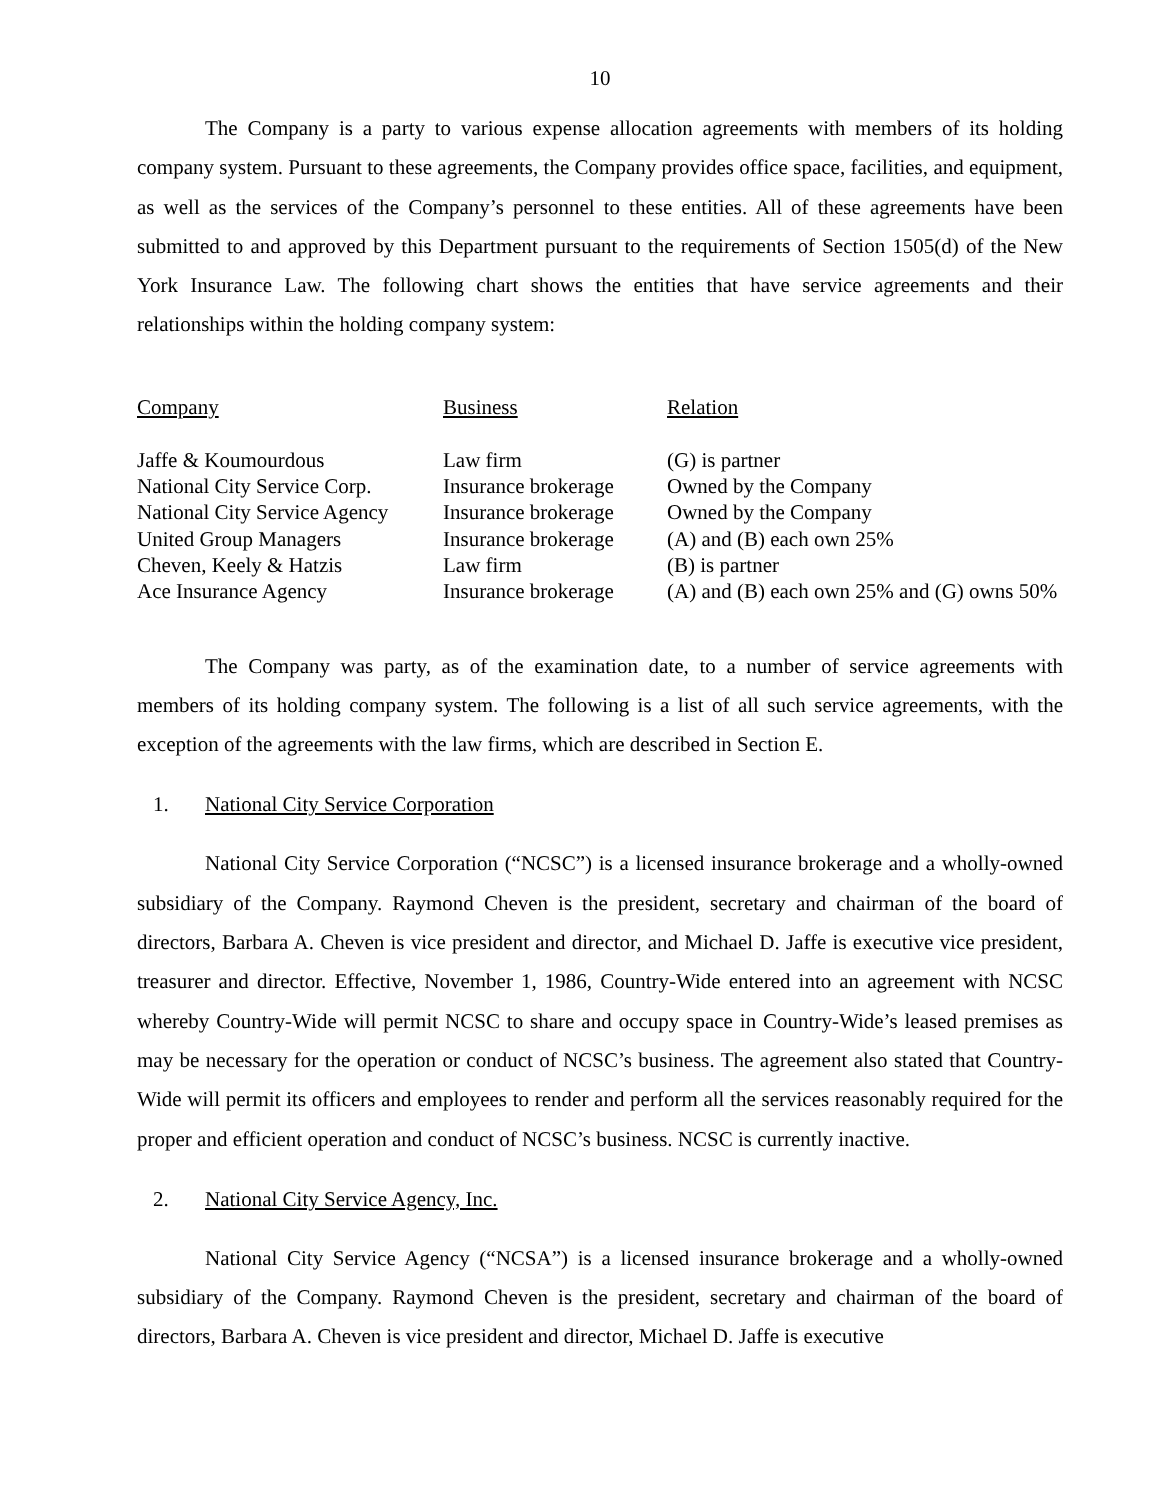10
The Company is a party to various expense allocation agreements with members of its holding company system. Pursuant to these agreements, the Company provides office space, facilities, and equipment, as well as the services of the Company’s personnel to these entities. All of these agreements have been submitted to and approved by this Department pursuant to the requirements of Section 1505(d) of the New York Insurance Law. The following chart shows the entities that have service agreements and their relationships within the holding company system:
| Company | Business | Relation |
| --- | --- | --- |
| Jaffe & Koumourdous | Law firm | (G) is partner |
| National City Service Corp. | Insurance brokerage | Owned by the Company |
| National City Service Agency | Insurance brokerage | Owned by the Company |
| United Group Managers | Insurance brokerage | (A) and (B) each own 25% |
| Cheven, Keely & Hatzis | Law firm | (B) is partner |
| Ace Insurance Agency | Insurance brokerage | (A) and (B) each own 25% and (G) owns 50% |
The Company was party, as of the examination date, to a number of service agreements with members of its holding company system. The following is a list of all such service agreements, with the exception of the agreements with the law firms, which are described in Section E.
1. National City Service Corporation
National City Service Corporation (“NCSC”) is a licensed insurance brokerage and a wholly-owned subsidiary of the Company. Raymond Cheven is the president, secretary and chairman of the board of directors, Barbara A. Cheven is vice president and director, and Michael D. Jaffe is executive vice president, treasurer and director. Effective, November 1, 1986, Country-Wide entered into an agreement with NCSC whereby Country-Wide will permit NCSC to share and occupy space in Country-Wide’s leased premises as may be necessary for the operation or conduct of NCSC’s business. The agreement also stated that Country-Wide will permit its officers and employees to render and perform all the services reasonably required for the proper and efficient operation and conduct of NCSC’s business. NCSC is currently inactive.
2. National City Service Agency, Inc.
National City Service Agency (“NCSA”) is a licensed insurance brokerage and a wholly-owned subsidiary of the Company. Raymond Cheven is the president, secretary and chairman of the board of directors, Barbara A. Cheven is vice president and director, Michael D. Jaffe is executive